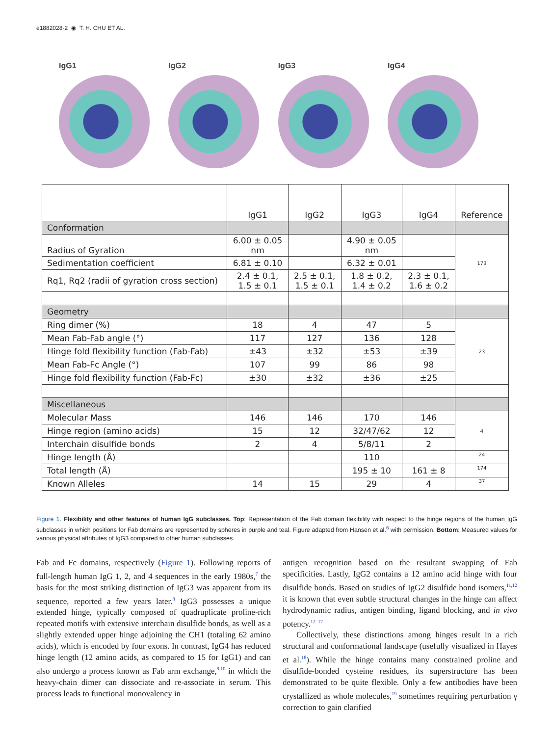e1882028-2 ◉ T. H. CHU ET AL.
IgG1 IgG2 IgG3 IgG4
| | IgG1 | IgG2 | IgG3 | IgG4 | Reference |
| --- | --- | --- | --- | --- | --- |
| Conformation | | | | | |
| Radius of Gyration | 6.00 ± 0.05 nm | | 4.90 ± 0.05 nm | | 173 |
| Sedimentation coefficient | 6.81 ± 0.10 | | 6.32 ± 0.01 | | |
| Rq1, Rq2 (radii of gyration cross section) | 2.4 ± 0.1, 1.5 ± 0.1 | 2.5 ± 0.1, 1.5 ± 0.1 | 1.8 ± 0.2, 1.4 ± 0.2 | 2.3 ± 0.1, 1.6 ± 0.2 | |
| Geometry | | | | | |
| Ring dimer (%) | 18 | 4 | 47 | 5 | 23 |
| Mean Fab-Fab angle (°) | 117 | 127 | 136 | 128 | |
| Hinge fold flexibility function (Fab-Fab) | ±43 | ±32 | ±53 | ±39 | |
| Mean Fab-Fc Angle (°) | 107 | 99 | 86 | 98 | |
| Hinge fold flexibility function (Fab-Fc) | ±30 | ±32 | ±36 | ±25 | |
| Miscellaneous | | | | | |
| Molecular Mass | 146 | 146 | 170 | 146 | 4 |
| Hinge region (amino acids) | 15 | 12 | 32/47/62 | 12 | |
| Interchain disulfide bonds | 2 | 4 | 5/8/11 | 2 | |
| Hinge length (Å) | | | 110 | | 24 |
| Total length (Å) | | | 195 ± 10 | 161 ± 8 | 174 |
| Known Alleles | 14 | 15 | 29 | 4 | 37 |
Figure 1. Flexibility and other features of human IgG subclasses. Top: Representation of the Fab domain flexibility with respect to the hinge regions of the human IgG subclasses in which positions for Fab domains are represented by spheres in purple and teal. Figure adapted from Hansen et al.<sup>6</sup> with permission. Bottom: Measured values for various physical attributes of IgG3 compared to other human subclasses.
Fab and Fc domains, respectively (Figure 1). Following reports of full-length human IgG 1, 2, and 4 sequences in the early 1980s,<sup>7</sup> the basis for the most striking distinction of IgG3 was apparent from its sequence, reported a few years later.<sup>8</sup> IgG3 possesses a unique extended hinge, typically composed of quadruplicate proline-rich repeated motifs with extensive interchain disulfide bonds, as well as a slightly extended upper hinge adjoining the CH1 (totaling 62 amino acids), which is encoded by four exons. In contrast, IgG4 has reduced hinge length (12 amino acids, as compared to 15 for IgG1) and can also undergo a process known as Fab arm exchange,<sup>9,10</sup> in which the heavy-chain dimer can dissociate and re-associate in serum. This process leads to functional monovalency in
antigen recognition based on the resultant swapping of Fab specificities. Lastly, IgG2 contains a 12 amino acid hinge with four disulfide bonds. Based on studies of IgG2 disulfide bond isomers,<sup>11,12</sup> it is known that even subtle structural changes in the hinge can affect hydrodynamic radius, antigen binding, ligand blocking, and in vivo potency.<sup>12–17</sup>
Collectively, these distinctions among hinges result in a rich structural and conformational landscape (usefully visualized in Hayes et al.<sup>18</sup>). While the hinge contains many constrained proline and disulfide-bonded cysteine residues, its superstructure has been demonstrated to be quite flexible. Only a few antibodies have been crystallized as whole molecules,<sup>19</sup> sometimes requiring perturbation γ correction to gain clarified